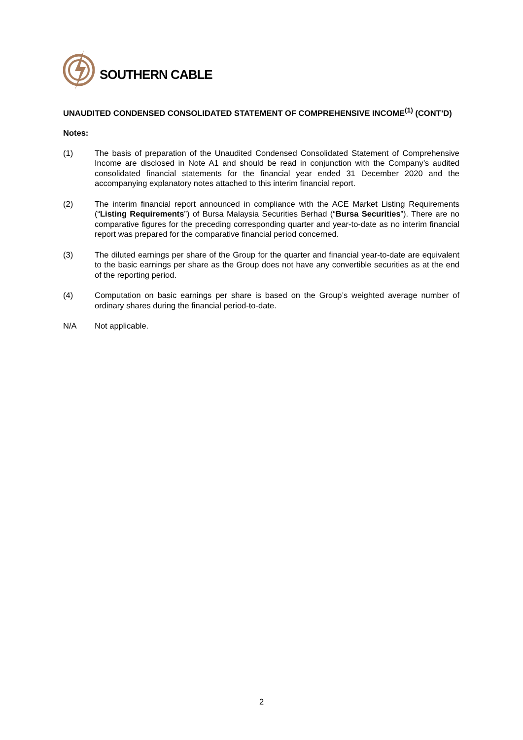SOUTHERN CABLE
UNAUDITED CONDENSED CONSOLIDATED STATEMENT OF COMPREHENSIVE INCOME<sup>(1)</sup> (CONT’D)
Notes:
(1) The basis of preparation of the Unaudited Condensed Consolidated Statement of Comprehensive Income are disclosed in Note A1 and should be read in conjunction with the Company’s audited consolidated financial statements for the financial year ended 31 December 2020 and the accompanying explanatory notes attached to this interim financial report.
(2) The interim financial report announced in compliance with the ACE Market Listing Requirements (“Listing Requirements”) of Bursa Malaysia Securities Berhad (“Bursa Securities”). There are no comparative figures for the preceding corresponding quarter and year-to-date as no interim financial report was prepared for the comparative financial period concerned.
(3) The diluted earnings per share of the Group for the quarter and financial year-to-date are equivalent to the basic earnings per share as the Group does not have any convertible securities as at the end of the reporting period.
(4) Computation on basic earnings per share is based on the Group’s weighted average number of ordinary shares during the financial period-to-date.
N/A Not applicable.
2